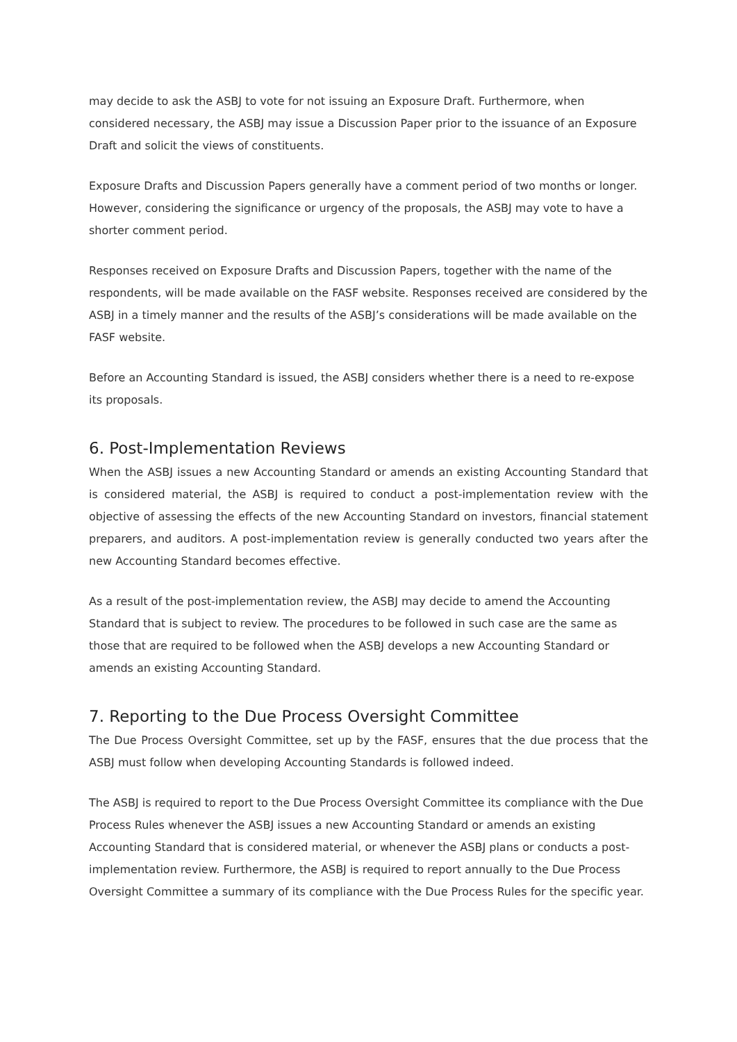may decide to ask the ASBJ to vote for not issuing an Exposure Draft. Furthermore, when considered necessary, the ASBJ may issue a Discussion Paper prior to the issuance of an Exposure Draft and solicit the views of constituents.
Exposure Drafts and Discussion Papers generally have a comment period of two months or longer. However, considering the significance or urgency of the proposals, the ASBJ may vote to have a shorter comment period.
Responses received on Exposure Drafts and Discussion Papers, together with the name of the respondents, will be made available on the FASF website. Responses received are considered by the ASBJ in a timely manner and the results of the ASBJ’s considerations will be made available on the FASF website.
Before an Accounting Standard is issued, the ASBJ considers whether there is a need to re-expose its proposals.
6. Post-Implementation Reviews
When the ASBJ issues a new Accounting Standard or amends an existing Accounting Standard that is considered material, the ASBJ is required to conduct a post-implementation review with the objective of assessing the effects of the new Accounting Standard on investors, financial statement preparers, and auditors. A post-implementation review is generally conducted two years after the new Accounting Standard becomes effective.
As a result of the post-implementation review, the ASBJ may decide to amend the Accounting Standard that is subject to review. The procedures to be followed in such case are the same as those that are required to be followed when the ASBJ develops a new Accounting Standard or amends an existing Accounting Standard.
7. Reporting to the Due Process Oversight Committee
The Due Process Oversight Committee, set up by the FASF, ensures that the due process that the ASBJ must follow when developing Accounting Standards is followed indeed.
The ASBJ is required to report to the Due Process Oversight Committee its compliance with the Due Process Rules whenever the ASBJ issues a new Accounting Standard or amends an existing Accounting Standard that is considered material, or whenever the ASBJ plans or conducts a post-implementation review. Furthermore, the ASBJ is required to report annually to the Due Process Oversight Committee a summary of its compliance with the Due Process Rules for the specific year.